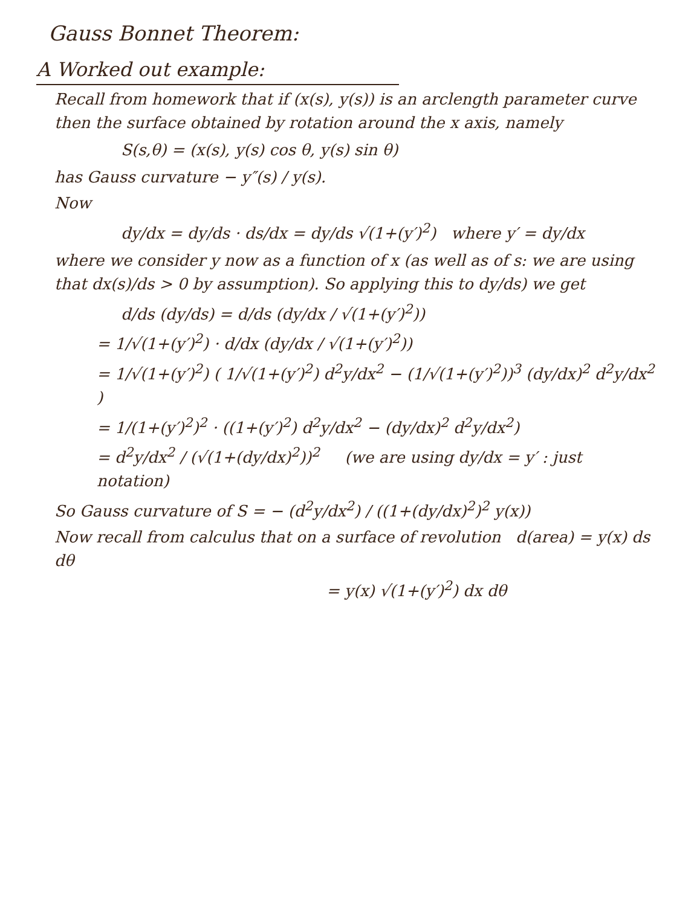Gauss Bonnet Theorem:
A Worked out example:
Recall from homework that if (x(s), y(s)) is an arclength parameter curve then the surface obtained by rotation around the x axis, namely
S(s,θ) = (x(s), y(s) cos θ, y(s) sin θ)
has Gauss curvature − y″(s) / y(s).
Now
dy/dx = dy/ds · ds/dx = dy/ds √(1+(y′)<sup>2</sup>) where y′ = dy/dx
where we consider y now as a function of x (as well as of s: we are using that dx(s)/ds > 0 by assumption). So applying this to dy/ds) we get
d/ds (dy/ds) = d/ds (dy/dx / √(1+(y′)<sup>2</sup>))
= 1/√(1+(y′)<sup>2</sup>) · d/dx (dy/dx / √(1+(y′)<sup>2</sup>))
= 1/√(1+(y′)<sup>2</sup>) ( 1/√(1+(y′)<sup>2</sup>) d<sup>2</sup>y/dx<sup>2</sup> − (1/√(1+(y′)<sup>2</sup>))<sup>3</sup> (dy/dx)<sup>2</sup> d<sup>2</sup>y/dx<sup>2</sup> )
= 1/(1+(y′)<sup>2</sup>)<sup>2</sup> · ((1+(y′)<sup>2</sup>) d<sup>2</sup>y/dx<sup>2</sup> − (dy/dx)<sup>2</sup> d<sup>2</sup>y/dx<sup>2</sup>)
= d<sup>2</sup>y/dx<sup>2</sup> / (√(1+(dy/dx)<sup>2</sup>))<sup>2</sup> (we are using dy/dx = y′ : just notation)
So Gauss curvature of S = − (d<sup>2</sup>y/dx<sup>2</sup>) / ((1+(dy/dx)<sup>2</sup>)<sup>2</sup> y(x))
Now recall from calculus that on a surface of revolution d(area) = y(x) ds dθ
= y(x) √(1+(y′)<sup>2</sup>) dx dθ